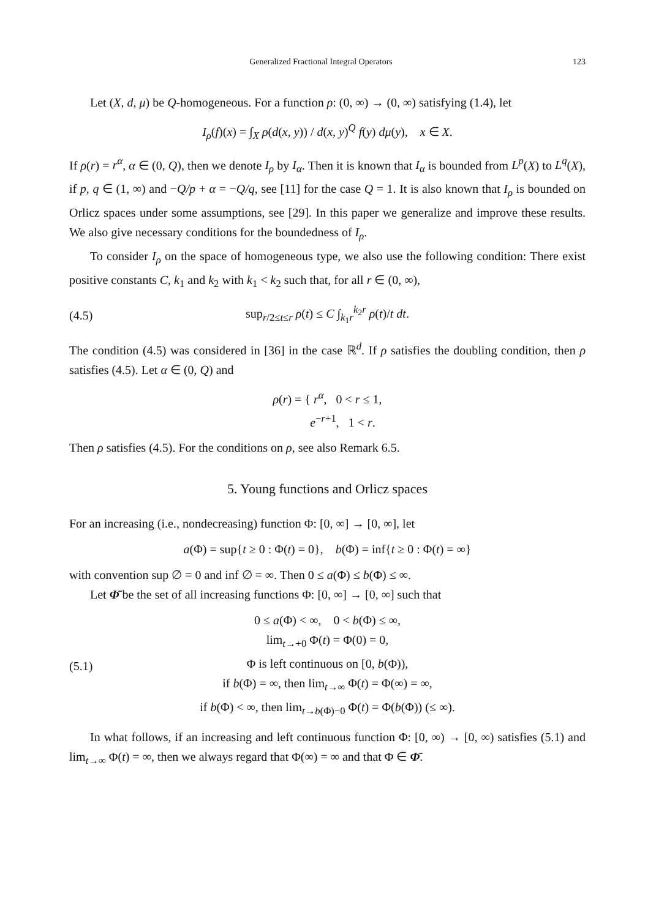Generalized Fractional Integral Operators 123
Let (X, d, μ) be Q-homogeneous. For a function ρ: (0, ∞) → (0, ∞) satisfying (1.4), let
I<sub>ρ</sub>(f)(x) = ∫<sub>X</sub> ρ(d(x, y)) / d(x, y)<sup>Q</sup> f(y) dμ(y), x ∈ X.
If ρ(r) = r<sup>α</sup>, α ∈ (0, Q), then we denote I<sub>ρ</sub> by I<sub>α</sub>. Then it is known that I<sub>α</sub> is bounded from L<sup>p</sup>(X) to L<sup>q</sup>(X), if p, q ∈ (1, ∞) and −Q/p + α = −Q/q, see [11] for the case Q = 1. It is also known that I<sub>ρ</sub> is bounded on Orlicz spaces under some assumptions, see [29]. In this paper we generalize and improve these results. We also give necessary conditions for the boundedness of I<sub>ρ</sub>.
To consider I<sub>ρ</sub> on the space of homogeneous type, we also use the following condition: There exist positive constants C, k<sub>1</sub> and k<sub>2</sub> with k<sub>1</sub> < k<sub>2</sub> such that, for all r ∈ (0, ∞),
(4.5) sup<sub>r/2≤t≤r</sub> ρ(t) ≤ C ∫<sub>k<sub>1</sub>r</sub><sup>k<sub>2</sub>r</sup> ρ(t)/t dt.
The condition (4.5) was considered in [36] in the case ℝ<sup>d</sup>. If ρ satisfies the doubling condition, then ρ satisfies (4.5). Let α ∈ (0, Q) and
ρ(r) = { r<sup>α</sup>, 0 < r ≤ 1,
e<sup>−r+1</sup>, 1 < r.
Then ρ satisfies (4.5). For the conditions on ρ, see also Remark 6.5.
5. Young functions and Orlicz spaces
For an increasing (i.e., nondecreasing) function Φ: [0, ∞] → [0, ∞], let
a(Φ) = sup{t ≥ 0 : Φ(t) = 0}, b(Φ) = inf{t ≥ 0 : Φ(t) = ∞}
with convention sup ∅ = 0 and inf ∅ = ∞. Then 0 ≤ a(Φ) ≤ b(Φ) ≤ ∞.
Let Φ̄ be the set of all increasing functions Φ: [0, ∞] → [0, ∞] such that
(5.1) 0 ≤ a(Φ) < ∞, 0 < b(Φ) ≤ ∞,
lim<sub>t→+0</sub> Φ(t) = Φ(0) = 0,
Φ is left continuous on [0, b(Φ)),
if b(Φ) = ∞, then lim<sub>t→∞</sub> Φ(t) = Φ(∞) = ∞,
if b(Φ) < ∞, then lim<sub>t→b(Φ)−0</sub> Φ(t) = Φ(b(Φ)) (≤ ∞).
In what follows, if an increasing and left continuous function Φ: [0, ∞) → [0, ∞) satisfies (5.1) and lim<sub>t→∞</sub> Φ(t) = ∞, then we always regard that Φ(∞) = ∞ and that Φ ∈ Φ̄.